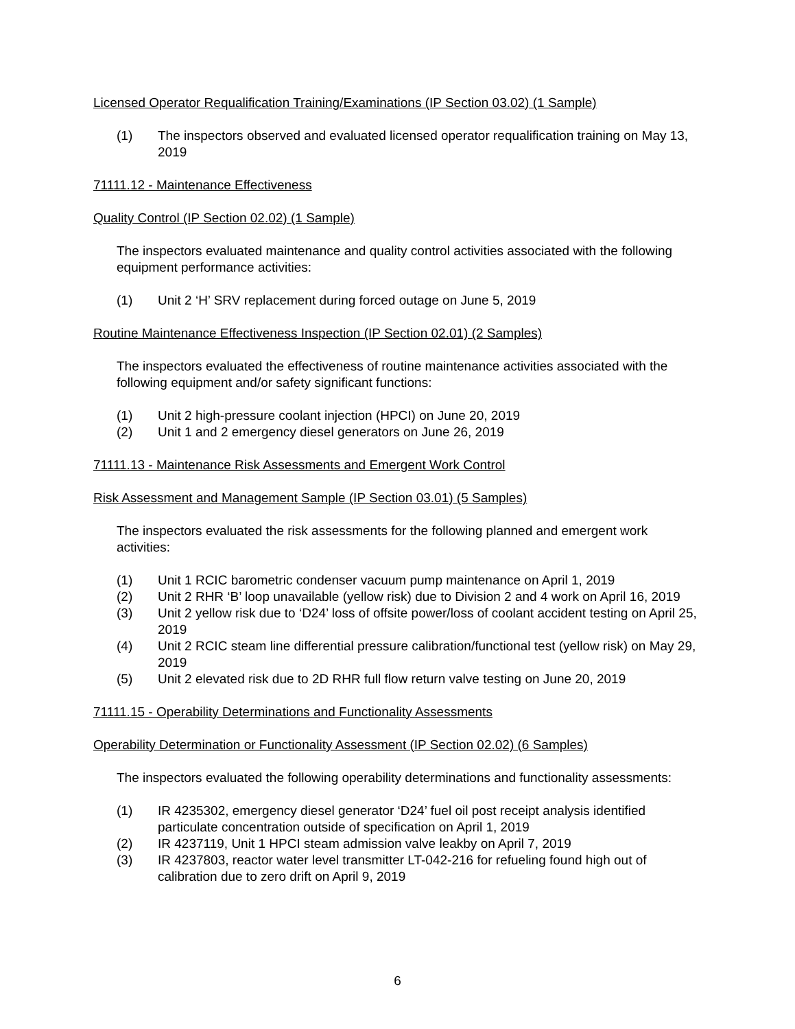Licensed Operator Requalification Training/Examinations (IP Section 03.02) (1 Sample)
(1) The inspectors observed and evaluated licensed operator requalification training on May 13, 2019
71111.12 - Maintenance Effectiveness
Quality Control (IP Section 02.02) (1 Sample)
The inspectors evaluated maintenance and quality control activities associated with the following equipment performance activities:
(1) Unit 2 ‘H’ SRV replacement during forced outage on June 5, 2019
Routine Maintenance Effectiveness Inspection (IP Section 02.01) (2 Samples)
The inspectors evaluated the effectiveness of routine maintenance activities associated with the following equipment and/or safety significant functions:
(1) Unit 2 high-pressure coolant injection (HPCI) on June 20, 2019
(2) Unit 1 and 2 emergency diesel generators on June 26, 2019
71111.13 - Maintenance Risk Assessments and Emergent Work Control
Risk Assessment and Management Sample (IP Section 03.01) (5 Samples)
The inspectors evaluated the risk assessments for the following planned and emergent work activities:
(1) Unit 1 RCIC barometric condenser vacuum pump maintenance on April 1, 2019
(2) Unit 2 RHR ‘B’ loop unavailable (yellow risk) due to Division 2 and 4 work on April 16, 2019
(3) Unit 2 yellow risk due to ‘D24’ loss of offsite power/loss of coolant accident testing on April 25, 2019
(4) Unit 2 RCIC steam line differential pressure calibration/functional test (yellow risk) on May 29, 2019
(5) Unit 2 elevated risk due to 2D RHR full flow return valve testing on June 20, 2019
71111.15 - Operability Determinations and Functionality Assessments
Operability Determination or Functionality Assessment (IP Section 02.02) (6 Samples)
The inspectors evaluated the following operability determinations and functionality assessments:
(1) IR 4235302, emergency diesel generator ‘D24’ fuel oil post receipt analysis identified particulate concentration outside of specification on April 1, 2019
(2) IR 4237119, Unit 1 HPCI steam admission valve leakby on April 7, 2019
(3) IR 4237803, reactor water level transmitter LT-042-216 for refueling found high out of calibration due to zero drift on April 9, 2019
6